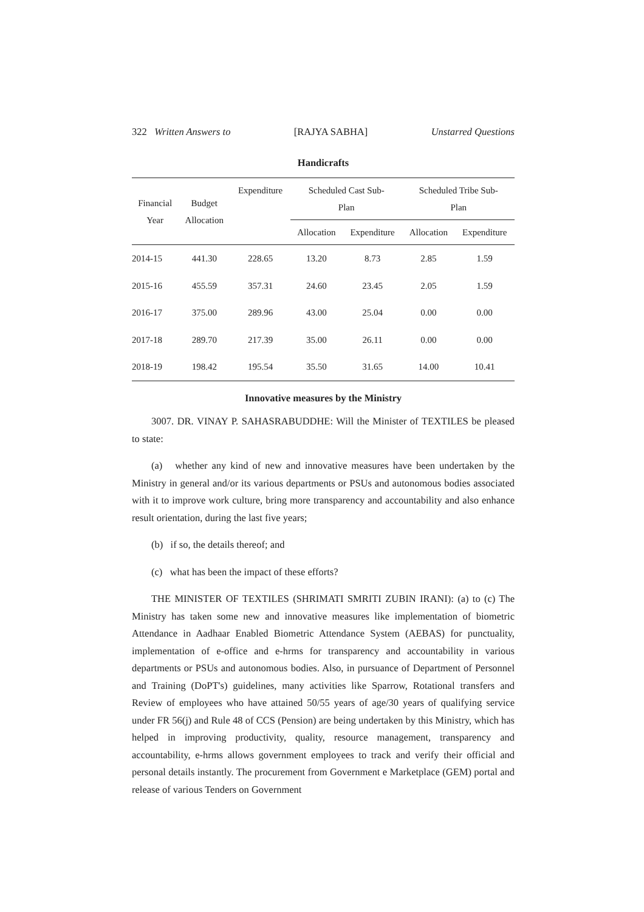322 Written Answers to [RAJYA SABHA] Unstarred Questions
Handicrafts
| Financial Year | Budget Allocation | Expenditure | Scheduled Cast Sub- Plan | | Scheduled Tribe Sub- Plan | |
| --- | --- | --- | --- | --- | --- | --- |
| | | | Allocation | Expenditure | Allocation | Expenditure |
| 2014-15 | 441.30 | 228.65 | 13.20 | 8.73 | 2.85 | 1.59 |
| 2015-16 | 455.59 | 357.31 | 24.60 | 23.45 | 2.05 | 1.59 |
| 2016-17 | 375.00 | 289.96 | 43.00 | 25.04 | 0.00 | 0.00 |
| 2017-18 | 289.70 | 217.39 | 35.00 | 26.11 | 0.00 | 0.00 |
| 2018-19 | 198.42 | 195.54 | 35.50 | 31.65 | 14.00 | 10.41 |
Innovative measures by the Ministry
3007. DR. VINAY P. SAHASRABUDDHE: Will the Minister of TEXTILES be pleased to state:
(a) whether any kind of new and innovative measures have been undertaken by the Ministry in general and/or its various departments or PSUs and autonomous bodies associated with it to improve work culture, bring more transparency and accountability and also enhance result orientation, during the last five years;
(b) if so, the details thereof; and
(c) what has been the impact of these efforts?
THE MINISTER OF TEXTILES (SHRIMATI SMRITI ZUBIN IRANI): (a) to (c) The Ministry has taken some new and innovative measures like implementation of biometric Attendance in Aadhaar Enabled Biometric Attendance System (AEBAS) for punctuality, implementation of e-office and e-hrms for transparency and accountability in various departments or PSUs and autonomous bodies. Also, in pursuance of Department of Personnel and Training (DoPT's) guidelines, many activities like Sparrow, Rotational transfers and Review of employees who have attained 50/55 years of age/30 years of qualifying service under FR 56(j) and Rule 48 of CCS (Pension) are being undertaken by this Ministry, which has helped in improving productivity, quality, resource management, transparency and accountability, e-hrms allows government employees to track and verify their official and personal details instantly. The procurement from Government e Marketplace (GEM) portal and release of various Tenders on Government